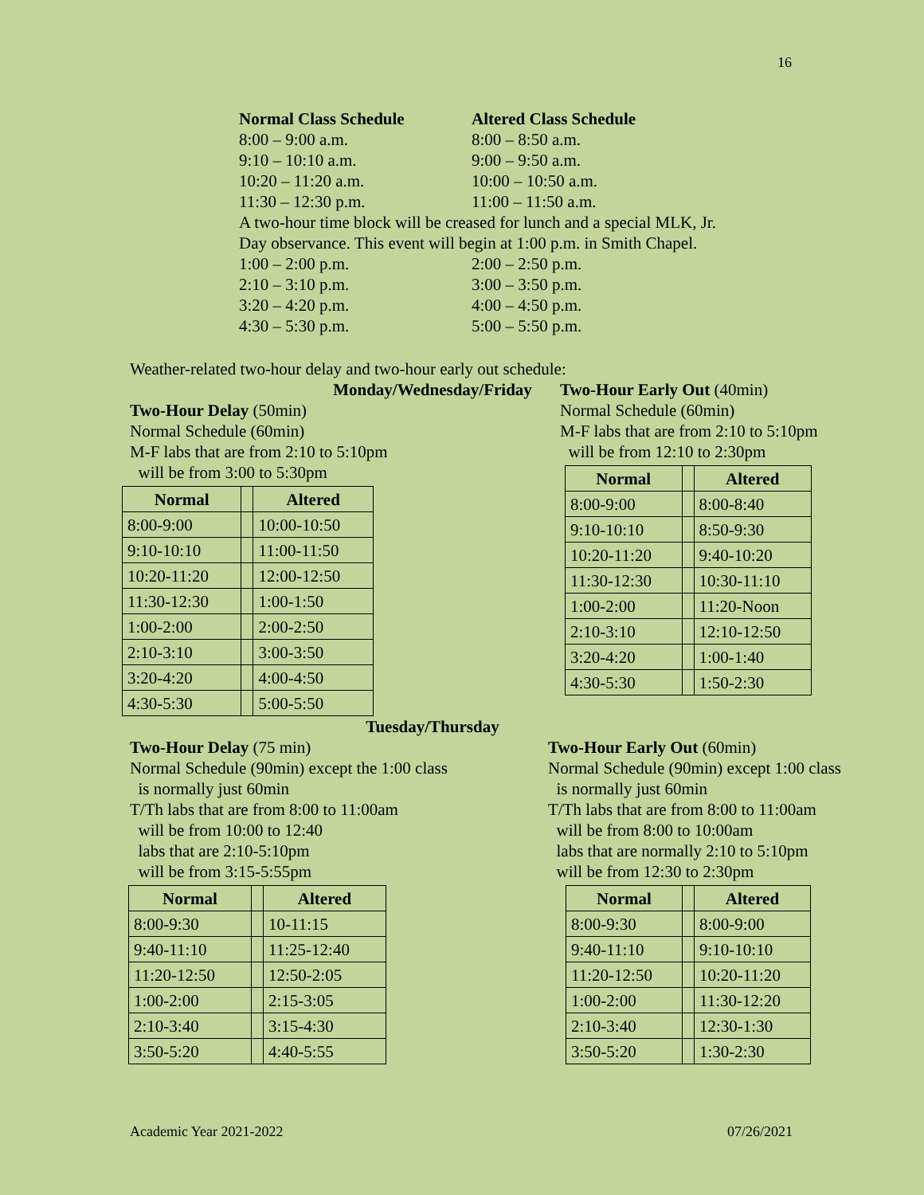16
Normal Class Schedule Altered Class Schedule
8:00 – 9:00 a.m. 8:00 – 8:50 a.m.
9:10 – 10:10 a.m. 9:00 – 9:50 a.m.
10:20 – 11:20 a.m. 10:00 – 10:50 a.m.
11:30 – 12:30 p.m. 11:00 – 11:50 a.m.
A two-hour time block will be creased for lunch and a special MLK, Jr.
Day observance. This event will begin at 1:00 p.m. in Smith Chapel.
1:00 – 2:00 p.m. 2:00 – 2:50 p.m.
2:10 – 3:10 p.m. 3:00 – 3:50 p.m.
3:20 – 4:20 p.m. 4:00 – 4:50 p.m.
4:30 – 5:30 p.m. 5:00 – 5:50 p.m.
Weather-related two-hour delay and two-hour early out schedule:
Monday/Wednesday/Friday
Two-Hour Delay (50min)
Normal Schedule (60min)
M-F labs that are from 2:10 to 5:10pm
will be from 3:00 to 5:30pm
| Normal | | Altered |
| --- | --- | --- |
| 8:00-9:00 | | 10:00-10:50 |
| 9:10-10:10 | | 11:00-11:50 |
| 10:20-11:20 | | 12:00-12:50 |
| 11:30-12:30 | | 1:00-1:50 |
| 1:00-2:00 | | 2:00-2:50 |
| 2:10-3:10 | | 3:00-3:50 |
| 3:20-4:20 | | 4:00-4:50 |
| 4:30-5:30 | | 5:00-5:50 |
Two-Hour Early Out (40min)
Normal Schedule (60min)
M-F labs that are from 2:10 to 5:10pm
will be from 12:10 to 2:30pm
| Normal | | Altered |
| --- | --- | --- |
| 8:00-9:00 | | 8:00-8:40 |
| 9:10-10:10 | | 8:50-9:30 |
| 10:20-11:20 | | 9:40-10:20 |
| 11:30-12:30 | | 10:30-11:10 |
| 1:00-2:00 | | 11:20-Noon |
| 2:10-3:10 | | 12:10-12:50 |
| 3:20-4:20 | | 1:00-1:40 |
| 4:30-5:30 | | 1:50-2:30 |
Tuesday/Thursday
Two-Hour Delay (75 min)
Normal Schedule (90min) except the 1:00 class
is normally just 60min
T/Th labs that are from 8:00 to 11:00am
will be from 10:00 to 12:40
labs that are 2:10-5:10pm
will be from 3:15-5:55pm
| Normal | | Altered |
| --- | --- | --- |
| 8:00-9:30 | | 10-11:15 |
| 9:40-11:10 | | 11:25-12:40 |
| 11:20-12:50 | | 12:50-2:05 |
| 1:00-2:00 | | 2:15-3:05 |
| 2:10-3:40 | | 3:15-4:30 |
| 3:50-5:20 | | 4:40-5:55 |
Two-Hour Early Out (60min)
Normal Schedule (90min) except 1:00 class
is normally just 60min
T/Th labs that are from 8:00 to 11:00am
will be from 8:00 to 10:00am
labs that are normally 2:10 to 5:10pm
will be from 12:30 to 2:30pm
| Normal | | Altered |
| --- | --- | --- |
| 8:00-9:30 | | 8:00-9:00 |
| 9:40-11:10 | | 9:10-10:10 |
| 11:20-12:50 | | 10:20-11:20 |
| 1:00-2:00 | | 11:30-12:20 |
| 2:10-3:40 | | 12:30-1:30 |
| 3:50-5:20 | | 1:30-2:30 |
Academic Year 2021-2022 07/26/2021